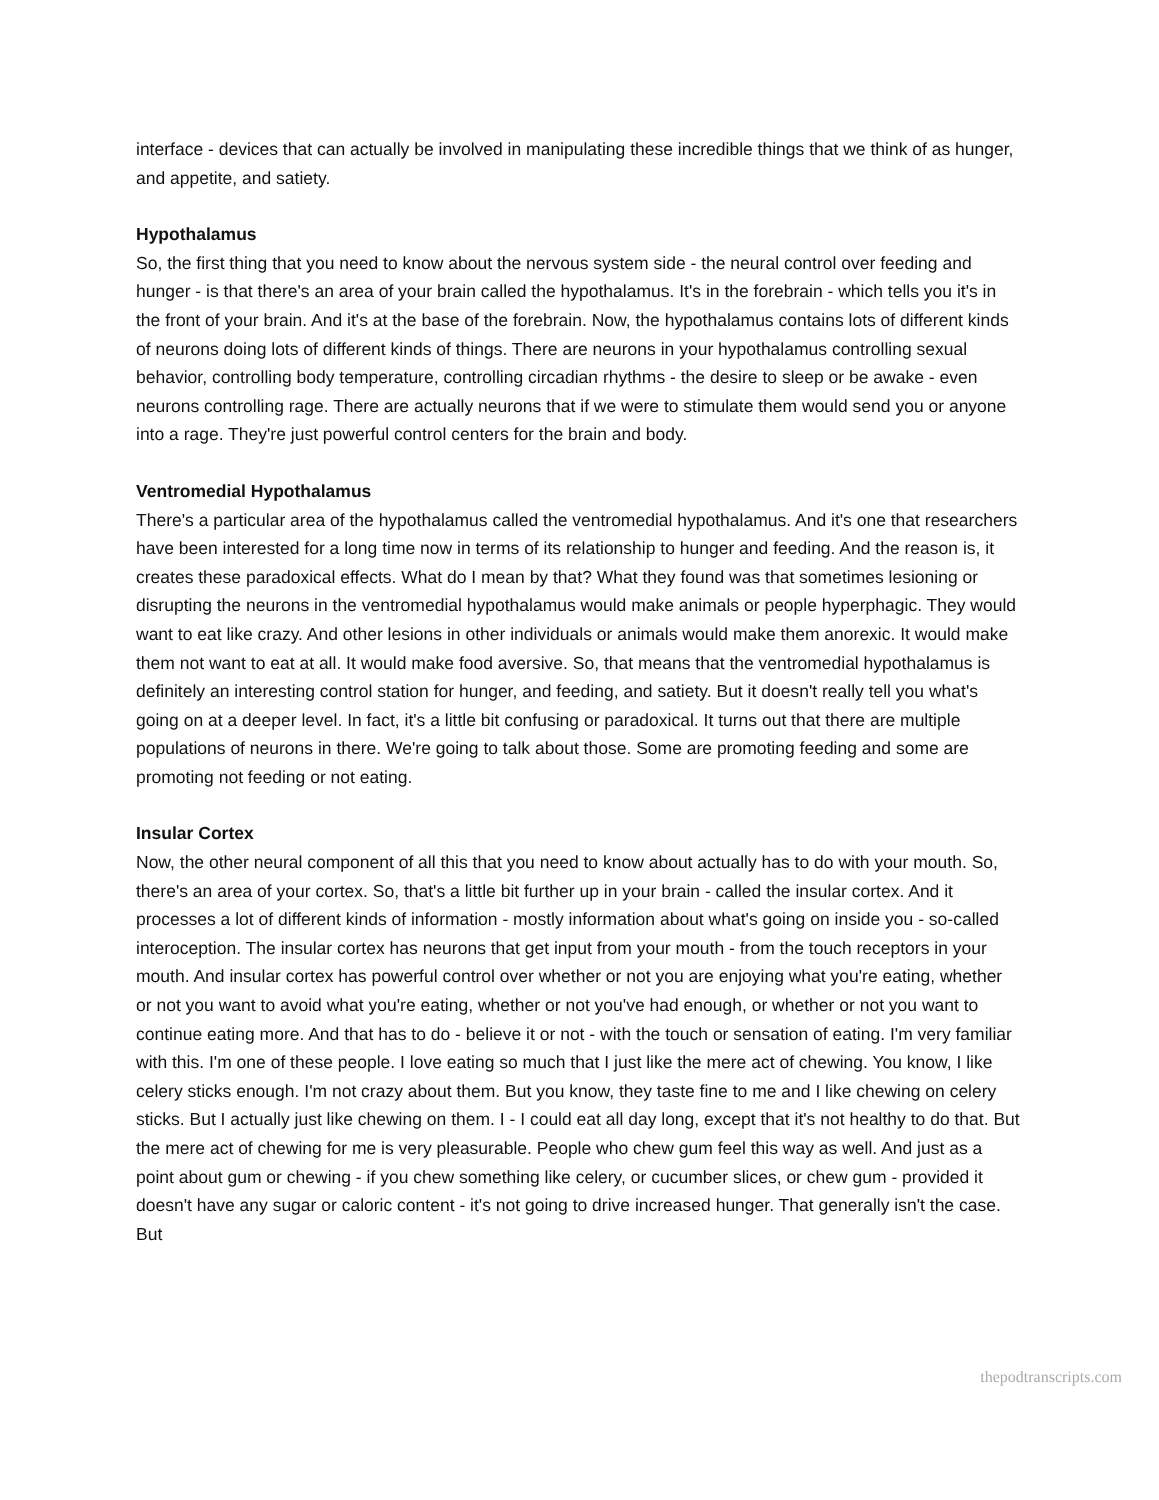interface - devices that can actually be involved in manipulating these incredible things that we think of as hunger, and appetite, and satiety.
Hypothalamus
So, the first thing that you need to know about the nervous system side - the neural control over feeding and hunger - is that there's an area of your brain called the hypothalamus. It's in the forebrain - which tells you it's in the front of your brain. And it's at the base of the forebrain. Now, the hypothalamus contains lots of different kinds of neurons doing lots of different kinds of things. There are neurons in your hypothalamus controlling sexual behavior, controlling body temperature, controlling circadian rhythms - the desire to sleep or be awake - even neurons controlling rage. There are actually neurons that if we were to stimulate them would send you or anyone into a rage. They're just powerful control centers for the brain and body.
Ventromedial Hypothalamus
There's a particular area of the hypothalamus called the ventromedial hypothalamus. And it's one that researchers have been interested for a long time now in terms of its relationship to hunger and feeding. And the reason is, it creates these paradoxical effects. What do I mean by that? What they found was that sometimes lesioning or disrupting the neurons in the ventromedial hypothalamus would make animals or people hyperphagic. They would want to eat like crazy. And other lesions in other individuals or animals would make them anorexic. It would make them not want to eat at all. It would make food aversive. So, that means that the ventromedial hypothalamus is definitely an interesting control station for hunger, and feeding, and satiety. But it doesn't really tell you what's going on at a deeper level. In fact, it's a little bit confusing or paradoxical. It turns out that there are multiple populations of neurons in there. We're going to talk about those. Some are promoting feeding and some are promoting not feeding or not eating.
Insular Cortex
Now, the other neural component of all this that you need to know about actually has to do with your mouth. So, there's an area of your cortex. So, that's a little bit further up in your brain - called the insular cortex. And it processes a lot of different kinds of information - mostly information about what's going on inside you - so-called interoception. The insular cortex has neurons that get input from your mouth - from the touch receptors in your mouth. And insular cortex has powerful control over whether or not you are enjoying what you're eating, whether or not you want to avoid what you're eating, whether or not you've had enough, or whether or not you want to continue eating more. And that has to do - believe it or not - with the touch or sensation of eating. I'm very familiar with this. I'm one of these people. I love eating so much that I just like the mere act of chewing. You know, I like celery sticks enough. I'm not crazy about them. But you know, they taste fine to me and I like chewing on celery sticks. But I actually just like chewing on them. I - I could eat all day long, except that it's not healthy to do that. But the mere act of chewing for me is very pleasurable. People who chew gum feel this way as well. And just as a point about gum or chewing - if you chew something like celery, or cucumber slices, or chew gum - provided it doesn't have any sugar or caloric content - it's not going to drive increased hunger. That generally isn't the case. But
thepodtranscripts.com